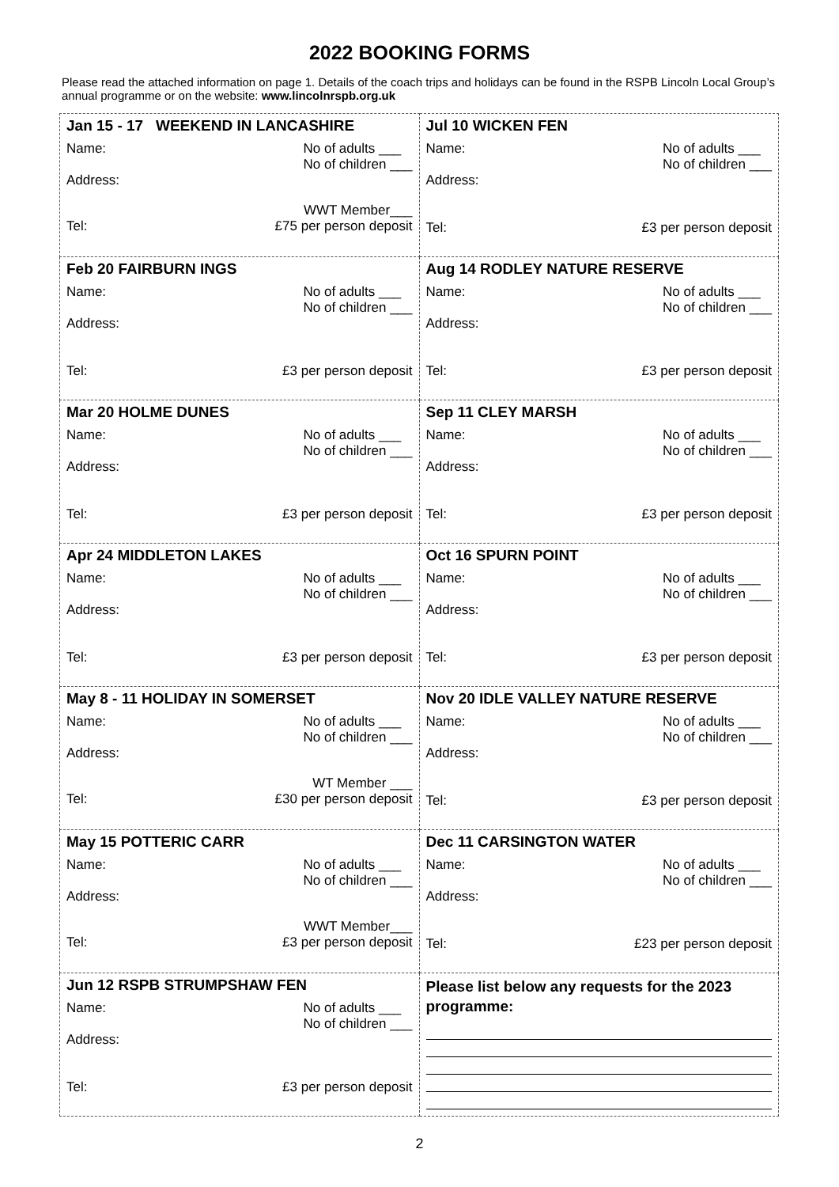2022 BOOKING FORMS
Please read the attached information on page 1. Details of the coach trips and holidays can be found in the RSPB Lincoln Local Group’s annual programme or on the website: www.lincolnrspb.org.uk
| Jan 15 - 17 WEEKEND IN LANCASHIRE Name: No of adults ___ No of children ___ Address: WWT Member___ Tel: £75 per person deposit | Jul 10 WICKEN FEN Name: No of adults ___ No of children ___ Address: Tel: £3 per person deposit |
| Feb 20 FAIRBURN INGS Name: No of adults ___ No of children ___ Address: Tel: £3 per person deposit | Aug 14 RODLEY NATURE RESERVE Name: No of adults ___ No of children ___ Address: Tel: £3 per person deposit |
| Mar 20 HOLME DUNES Name: No of adults ___ No of children ___ Address: Tel: £3 per person deposit | Sep 11 CLEY MARSH Name: No of adults ___ No of children ___ Address: Tel: £3 per person deposit |
| Apr 24 MIDDLETON LAKES Name: No of adults ___ No of children ___ Address: Tel: £3 per person deposit | Oct 16 SPURN POINT Name: No of adults ___ No of children ___ Address: Tel: £3 per person deposit |
| May 8 - 11 HOLIDAY IN SOMERSET Name: No of adults ___ No of children ___ Address: WT Member ___ Tel: £30 per person deposit | Nov 20 IDLE VALLEY NATURE RESERVE Name: No of adults ___ No of children ___ Address: Tel: £3 per person deposit |
| May 15 POTTERIC CARR Name: No of adults ___ No of children ___ Address: WWT Member___ Tel: £3 per person deposit | Dec 11 CARSINGTON WATER Name: No of adults ___ No of children ___ Address: Tel: £23 per person deposit |
| Jun 12 RSPB STRUMPSHAW FEN Name: No of adults ___ No of children ___ Address: Tel: £3 per person deposit | Please list below any requests for the 2023 programme: |
2